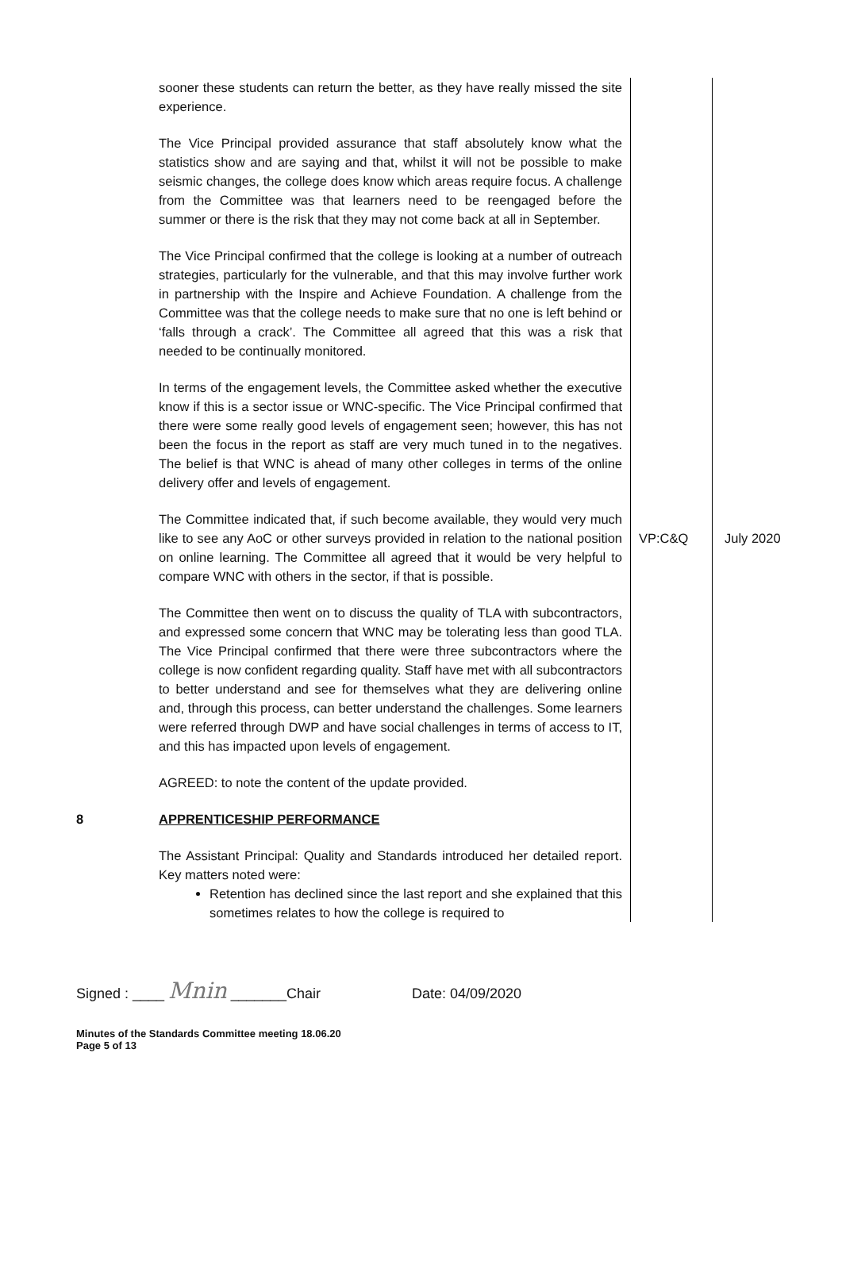| | sooner these students can return the better, as they have really missed the site experience. The Vice Principal provided assurance that staff absolutely know what the statistics show and are saying and that, whilst it will not be possible to make seismic changes, the college does know which areas require focus. A challenge from the Committee was that learners need to be reengaged before the summer or there is the risk that they may not come back at all in September. The Vice Principal confirmed that the college is looking at a number of outreach strategies, particularly for the vulnerable, and that this may involve further work in partnership with the Inspire and Achieve Foundation. A challenge from the Committee was that the college needs to make sure that no one is left behind or ‘falls through a crack’. The Committee all agreed that this was a risk that needed to be continually monitored. In terms of the engagement levels, the Committee asked whether the executive know if this is a sector issue or WNC-specific. The Vice Principal confirmed that there were some really good levels of engagement seen; however, this has not been the focus in the report as staff are very much tuned in to the negatives. The belief is that WNC is ahead of many other colleges in terms of the online delivery offer and levels of engagement. | | |
| | The Committee indicated that, if such become available, they would very much like to see any AoC or other surveys provided in relation to the national position on online learning. The Committee all agreed that it would be very helpful to compare WNC with others in the sector, if that is possible. | VP:C&Q | July 2020 |
| | The Committee then went on to discuss the quality of TLA with subcontractors, and expressed some concern that WNC may be tolerating less than good TLA. The Vice Principal confirmed that there were three subcontractors where the college is now confident regarding quality. Staff have met with all subcontractors to better understand and see for themselves what they are delivering online and, through this process, can better understand the challenges. Some learners were referred through DWP and have social challenges in terms of access to IT, and this has impacted upon levels of engagement. AGREED: to note the content of the update provided. | | |
| 8 | APPRENTICESHIP PERFORMANCE The Assistant Principal: Quality and Standards introduced her detailed report. Key matters noted were: Retention has declined since the last report and she explained that this sometimes relates to how the college is required to | | |
Signed : ____ Mnin _______Chair Date: 04/09/2020
Minutes of the Standards Committee meeting 18.06.20
Page 5 of 13